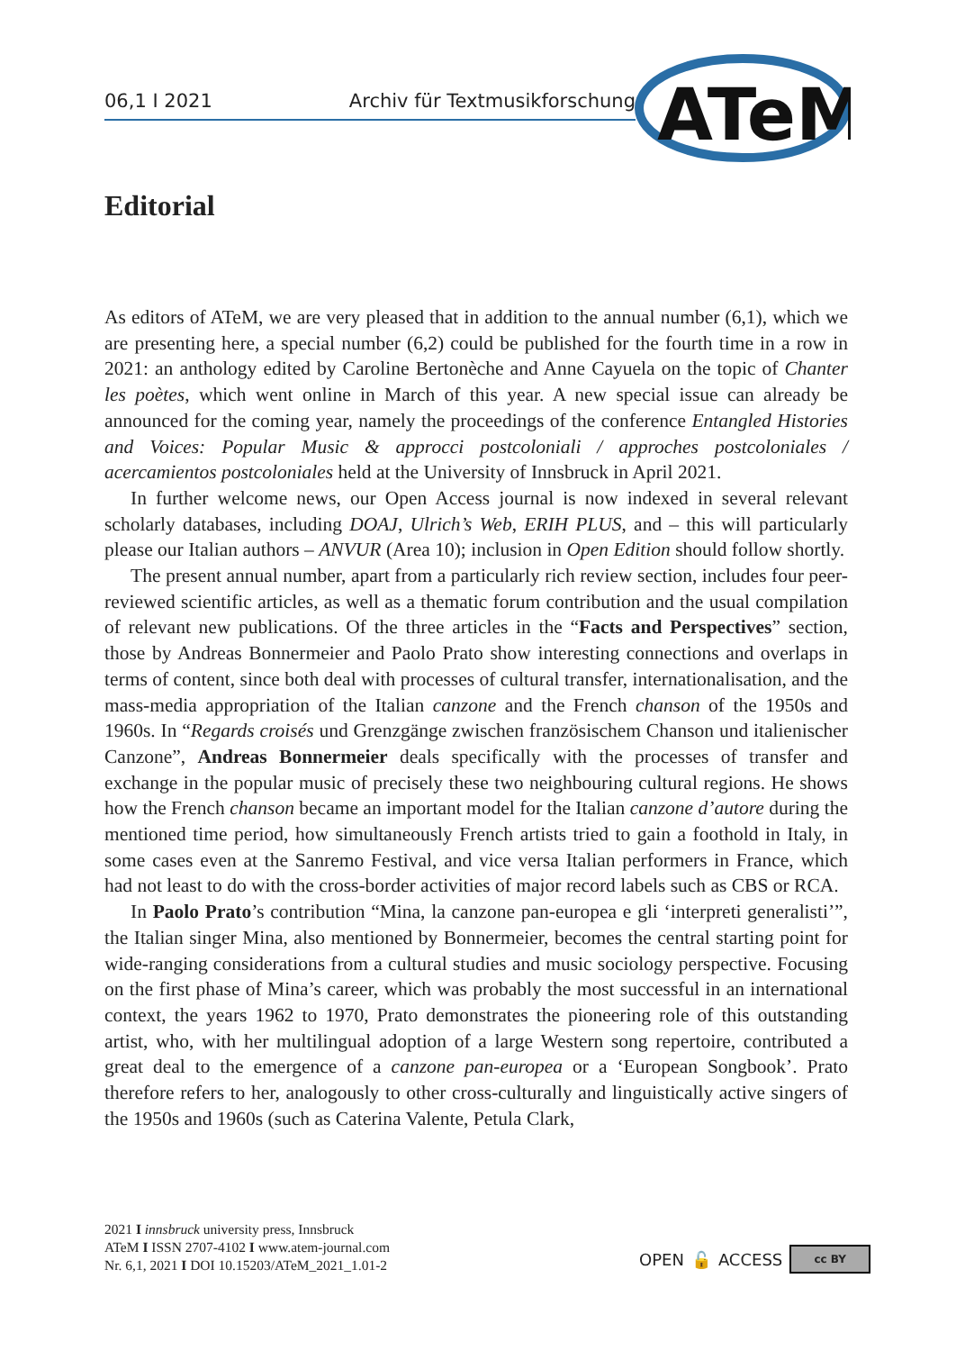06,1 I 2021 Archiv für Textmusikforschung
ATeM
Editorial
As editors of ATeM, we are very pleased that in addition to the annual number (6,1), which we are presenting here, a special number (6,2) could be published for the fourth time in a row in 2021: an anthology edited by Caroline Bertonèche and Anne Cayuela on the topic of Chanter les poètes, which went online in March of this year. A new special issue can already be announced for the coming year, namely the proceedings of the conference Entangled Histories and Voices: Popular Music & approcci postcoloniali / approches postcoloniales / acercamientos postcoloniales held at the University of Innsbruck in April 2021.
In further welcome news, our Open Access journal is now indexed in several relevant scholarly databases, including DOAJ, Ulrich’s Web, ERIH PLUS, and – this will particularly please our Italian authors – ANVUR (Area 10); inclusion in Open Edition should follow shortly.
The present annual number, apart from a particularly rich review section, includes four peer-reviewed scientific articles, as well as a thematic forum contribution and the usual compilation of relevant new publications. Of the three articles in the “Facts and Perspectives” section, those by Andreas Bonnermeier and Paolo Prato show interesting connections and overlaps in terms of content, since both deal with processes of cultural transfer, internationalisation, and the mass-media appropriation of the Italian canzone and the French chanson of the 1950s and 1960s. In “Regards croisés und Grenzgänge zwischen französischem Chanson und italienischer Canzone”, Andreas Bonnermeier deals specifically with the processes of transfer and exchange in the popular music of precisely these two neighbouring cultural regions. He shows how the French chanson became an important model for the Italian canzone d’autore during the mentioned time period, how simultaneously French artists tried to gain a foothold in Italy, in some cases even at the Sanremo Festival, and vice versa Italian performers in France, which had not least to do with the cross-border activities of major record labels such as CBS or RCA.
In Paolo Prato’s contribution “Mina, la canzone pan-europea e gli ‘interpreti generalisti’”, the Italian singer Mina, also mentioned by Bonnermeier, becomes the central starting point for wide-ranging considerations from a cultural studies and music sociology perspective. Focusing on the first phase of Mina’s career, which was probably the most successful in an international context, the years 1962 to 1970, Prato demonstrates the pioneering role of this outstanding artist, who, with her multilingual adoption of a large Western song repertoire, contributed a great deal to the emergence of a canzone pan-europea or a ‘European Songbook’. Prato therefore refers to her, analogously to other cross-culturally and linguistically active singers of the 1950s and 1960s (such as Caterina Valente, Petula Clark,
2021 I innsbruck university press, Innsbruck
ATeM I ISSN 2707-4102 I www.atem-journal.com
Nr. 6,1, 2021 I DOI 10.15203/ATeM_2021_1.01-2
OPEN 🔓 ACCESS
cc BY